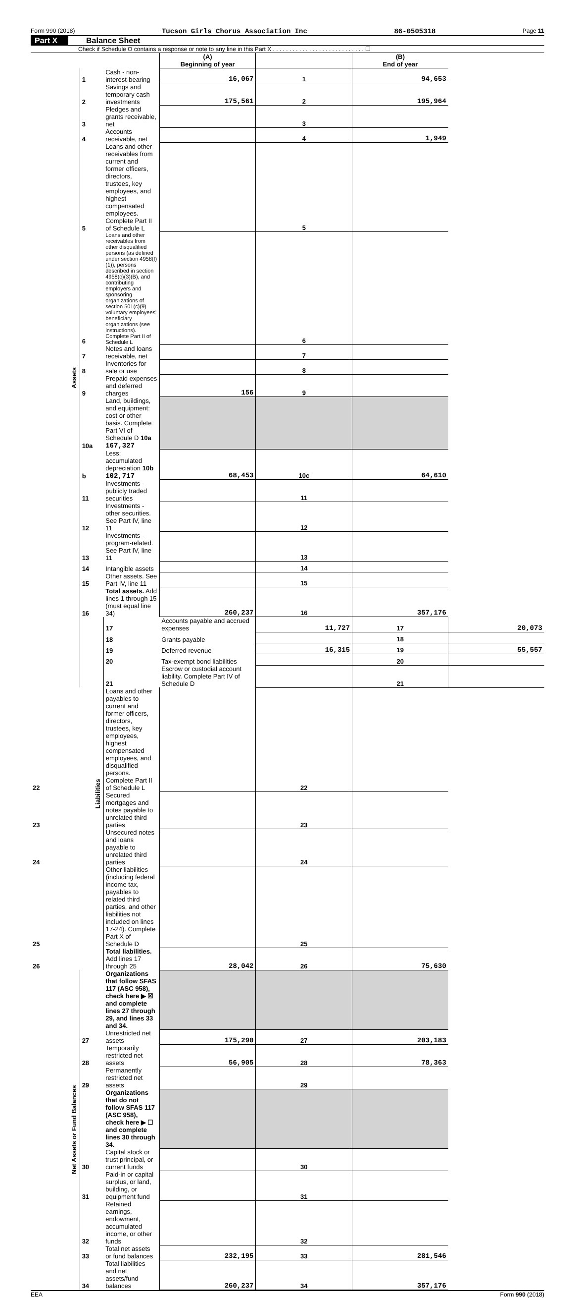Form 990 (2018) Tucson Girls Chorus Association Inc 86-0505318 Page 11
Part X Balance Sheet
Check if Schedule O contains a response or note to any line in this Part X . . . . . . . . . . . . . . . . . . . . . . . . . . . . ☐
| | | | (A) Beginning of year | | (B) End of year | |
| Assets | 1 | Cash - non-interest-bearing | 16,067 | 1 | 94,653 | |
| | 2 | Savings and temporary cash investments | 175,561 | 2 | 195,964 | |
| | 3 | Pledges and grants receivable, net | | 3 | | |
| | 4 | Accounts receivable, net | | 4 | 1,949 | |
| | 5 | Loans and other receivables from current and former officers, directors, trustees, key employees, and highest compensated employees. Complete Part II of Schedule L | | 5 | | |
| | 6 | Loans and other receivables from other disqualified persons (as defined under section 4958(f)(1)), persons described in section 4958(c)(3)(B), and contributing employers and sponsoring organizations of section 501(c)(9) voluntary employees' beneficiary organizations (see instructions). Complete Part II of Schedule L | | 6 | | |
| | 7 | Notes and loans receivable, net | | 7 | | |
| | 8 | Inventories for sale or use | | 8 | | |
| | 9 | Prepaid expenses and deferred charges | 156 | 9 | | |
| | 10a | Land, buildings, and equipment: cost or other basis. Complete Part VI of Schedule D 10a 167,327 | | | | |
| | b | Less: accumulated depreciation 10b 102,717 | 68,453 | 10c | 64,610 | |
| | 11 | Investments - publicly traded securities | | 11 | | |
| | 12 | Investments - other securities. See Part IV, line 11 | | 12 | | |
| | 13 | Investments - program-related. See Part IV, line 11 | | 13 | | |
| | 14 | Intangible assets | | 14 | | |
| | 15 | Other assets. See Part IV, line 11 | | 15 | | |
| | 16 | Total assets. Add lines 1 through 15 (must equal line 34) | 260,237 | 16 | 357,176 | |
| | Liabilities | 17 | Accounts payable and accrued expenses | 11,727 | 17 | 20,073 |
| | | 18 | Grants payable | | 18 | |
| | | 19 | Deferred revenue | 16,315 | 19 | 55,557 |
| | | 20 | Tax-exempt bond liabilities | | 20 | |
| | | 21 | Escrow or custodial account liability. Complete Part IV of Schedule D | | 21 | |
| 22 | | Loans and other payables to current and former officers, directors, trustees, key employees, highest compensated employees, and disqualified persons. Complete Part II of Schedule L | | 22 | | |
| 23 | | Secured mortgages and notes payable to unrelated third parties | | 23 | | |
| 24 | | Unsecured notes and loans payable to unrelated third parties | | 24 | | |
| 25 | | Other liabilities (including federal income tax, payables to related third parties, and other liabilities not included on lines 17-24). Complete Part X of Schedule D | | 25 | | |
| 26 | | Total liabilities. Add lines 17 through 25 | 28,042 | 26 | 75,630 | |
| Net Assets or Fund Balances | | Organizations that follow SFAS 117 (ASC 958), check here ▶ ☒ and complete lines 27 through 29, and lines 33 and 34. | | | | |
| | 27 | Unrestricted net assets | 175,290 | 27 | 203,183 | |
| | 28 | Temporarily restricted net assets | 56,905 | 28 | 78,363 | |
| | 29 | Permanently restricted net assets | | 29 | | |
| | | Organizations that do not follow SFAS 117 (ASC 958), check here ▶ ☐ and complete lines 30 through 34. | | | | |
| | 30 | Capital stock or trust principal, or current funds | | 30 | | |
| | 31 | Paid-in or capital surplus, or land, building, or equipment fund | | 31 | | |
| | 32 | Retained earnings, endowment, accumulated income, or other funds | | 32 | | |
| | 33 | Total net assets or fund balances | 232,195 | 33 | 281,546 | |
| | 34 | Total liabilities and net assets/fund balances | 260,237 | 34 | 357,176 | |
EEA Form 990 (2018)